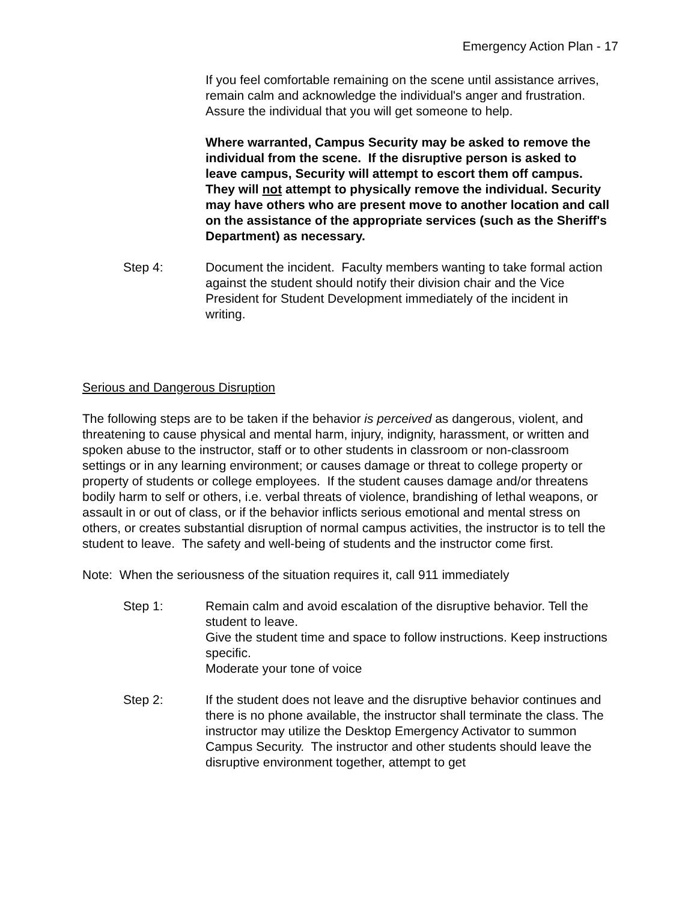Emergency Action Plan - 17
If you feel comfortable remaining on the scene until assistance arrives, remain calm and acknowledge the individual's anger and frustration. Assure the individual that you will get someone to help.
Where warranted, Campus Security may be asked to remove the individual from the scene. If the disruptive person is asked to leave campus, Security will attempt to escort them off campus. They will not attempt to physically remove the individual. Security may have others who are present move to another location and call on the assistance of the appropriate services (such as the Sheriff's Department) as necessary.
Step 4: Document the incident. Faculty members wanting to take formal action against the student should notify their division chair and the Vice President for Student Development immediately of the incident in writing.
Serious and Dangerous Disruption
The following steps are to be taken if the behavior is perceived as dangerous, violent, and threatening to cause physical and mental harm, injury, indignity, harassment, or written and spoken abuse to the instructor, staff or to other students in classroom or non-classroom settings or in any learning environment; or causes damage or threat to college property or property of students or college employees. If the student causes damage and/or threatens bodily harm to self or others, i.e. verbal threats of violence, brandishing of lethal weapons, or assault in or out of class, or if the behavior inflicts serious emotional and mental stress on others, or creates substantial disruption of normal campus activities, the instructor is to tell the student to leave. The safety and well-being of students and the instructor come first.
Note: When the seriousness of the situation requires it, call 911 immediately
Step 1: Remain calm and avoid escalation of the disruptive behavior. Tell the student to leave.
Give the student time and space to follow instructions. Keep instructions specific.
Moderate your tone of voice
Step 2: If the student does not leave and the disruptive behavior continues and there is no phone available, the instructor shall terminate the class. The instructor may utilize the Desktop Emergency Activator to summon Campus Security. The instructor and other students should leave the disruptive environment together, attempt to get